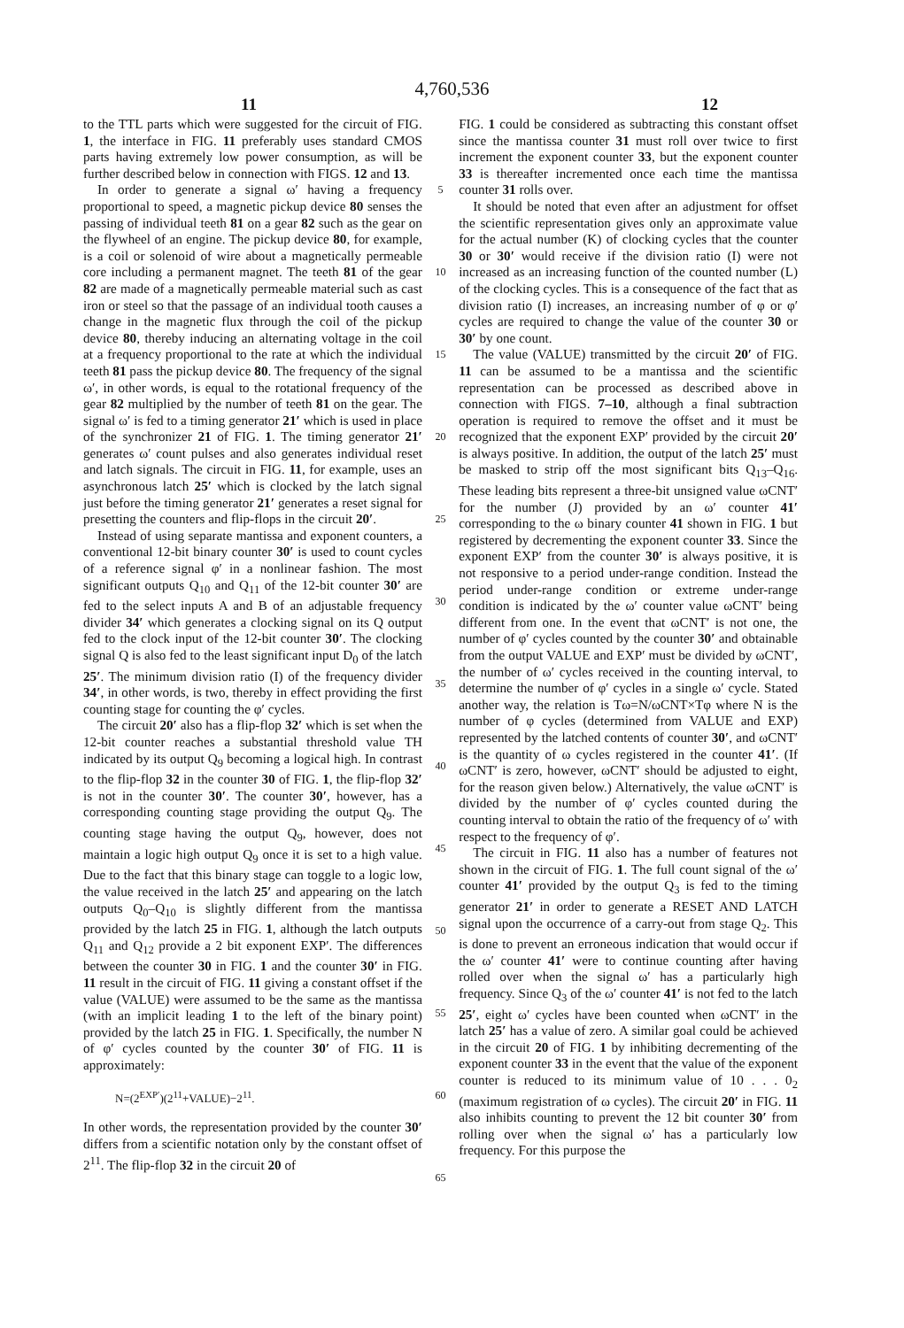4,760,536
11 12
to the TTL parts which were suggested for the circuit of FIG. 1, the interface in FIG. 11 preferably uses standard CMOS parts having extremely low power consumption, as will be further described below in connection with FIGS. 12 and 13.
In order to generate a signal ω′ having a frequency proportional to speed, a magnetic pickup device 80 senses the passing of individual teeth 81 on a gear 82 such as the gear on the flywheel of an engine. The pickup device 80, for example, is a coil or solenoid of wire about a magnetically permeable core including a permanent magnet. The teeth 81 of the gear 82 are made of a magnetically permeable material such as cast iron or steel so that the passage of an individual tooth causes a change in the magnetic flux through the coil of the pickup device 80, thereby inducing an alternating voltage in the coil at a frequency proportional to the rate at which the individual teeth 81 pass the pickup device 80. The frequency of the signal ω′, in other words, is equal to the rotational frequency of the gear 82 multiplied by the number of teeth 81 on the gear. The signal ω′ is fed to a timing generator 21′ which is used in place of the synchronizer 21 of FIG. 1. The timing generator 21′ generates ω′ count pulses and also generates individual reset and latch signals. The circuit in FIG. 11, for example, uses an asynchronous latch 25′ which is clocked by the latch signal just before the timing generator 21′ generates a reset signal for presetting the counters and flip-flops in the circuit 20′.
Instead of using separate mantissa and exponent counters, a conventional 12-bit binary counter 30′ is used to count cycles of a reference signal φ′ in a nonlinear fashion. The most significant outputs Q<sub>10</sub> and Q<sub>11</sub> of the 12-bit counter 30′ are fed to the select inputs A and B of an adjustable frequency divider 34′ which generates a clocking signal on its Q output fed to the clock input of the 12-bit counter 30′. The clocking signal Q is also fed to the least significant input D<sub>0</sub> of the latch 25′. The minimum division ratio (I) of the frequency divider 34′, in other words, is two, thereby in effect providing the first counting stage for counting the φ′ cycles.
The circuit 20′ also has a flip-flop 32′ which is set when the 12-bit counter reaches a substantial threshold value TH indicated by its output Q<sub>9</sub> becoming a logical high. In contrast to the flip-flop 32 in the counter 30 of FIG. 1, the flip-flop 32′ is not in the counter 30′. The counter 30′, however, has a corresponding counting stage providing the output Q<sub>9</sub>. The counting stage having the output Q<sub>9</sub>, however, does not maintain a logic high output Q<sub>9</sub> once it is set to a high value. Due to the fact that this binary stage can toggle to a logic low, the value received in the latch 25′ and appearing on the latch outputs Q<sub>0</sub>–Q<sub>10</sub> is slightly different from the mantissa provided by the latch 25 in FIG. 1, although the latch outputs Q<sub>11</sub> and Q<sub>12</sub> provide a 2 bit exponent EXP′. The differences between the counter 30 in FIG. 1 and the counter 30′ in FIG. 11 result in the circuit of FIG. 11 giving a constant offset if the value (VALUE) were assumed to be the same as the mantissa (with an implicit leading 1 to the left of the binary point) provided by the latch 25 in FIG. 1. Specifically, the number N of φ′ cycles counted by the counter 30′ of FIG. 11 is approximately:
N=(2<sup>EXP′</sup>)(2<sup>11</sup>+VALUE)−2<sup>11</sup>.
In other words, the representation provided by the counter 30′ differs from a scientific notation only by the constant offset of 2<sup>11</sup>. The flip-flop 32 in the circuit 20 of
5
10
15
20
25
30
35
40
45
50
55
60
65
FIG. 1 could be considered as subtracting this constant offset since the mantissa counter 31 must roll over twice to first increment the exponent counter 33, but the exponent counter 33 is thereafter incremented once each time the mantissa counter 31 rolls over.
It should be noted that even after an adjustment for offset the scientific representation gives only an approximate value for the actual number (K) of clocking cycles that the counter 30 or 30′ would receive if the division ratio (I) were not increased as an increasing function of the counted number (L) of the clocking cycles. This is a consequence of the fact that as division ratio (I) increases, an increasing number of φ or φ′ cycles are required to change the value of the counter 30 or 30′ by one count.
The value (VALUE) transmitted by the circuit 20′ of FIG. 11 can be assumed to be a mantissa and the scientific representation can be processed as described above in connection with FIGS. 7–10, although a final subtraction operation is required to remove the offset and it must be recognized that the exponent EXP′ provided by the circuit 20′ is always positive. In addition, the output of the latch 25′ must be masked to strip off the most significant bits Q<sub>13</sub>–Q<sub>16</sub>. These leading bits represent a three-bit unsigned value ωCNT′ for the number (J) provided by an ω′ counter 41′ corresponding to the ω binary counter 41 shown in FIG. 1 but registered by decrementing the exponent counter 33. Since the exponent EXP′ from the counter 30′ is always positive, it is not responsive to a period under-range condition. Instead the period under-range condition or extreme under-range condition is indicated by the ω′ counter value ωCNT′ being different from one. In the event that ωCNT′ is not one, the number of φ′ cycles counted by the counter 30′ and obtainable from the output VALUE and EXP′ must be divided by ωCNT′, the number of ω′ cycles received in the counting interval, to determine the number of φ′ cycles in a single ω′ cycle. Stated another way, the relation is Tω=N/ωCNT×Tφ where N is the number of φ cycles (determined from VALUE and EXP) represented by the latched contents of counter 30′, and ωCNT′ is the quantity of ω cycles registered in the counter 41′. (If ωCNT′ is zero, however, ωCNT′ should be adjusted to eight, for the reason given below.) Alternatively, the value ωCNT′ is divided by the number of φ′ cycles counted during the counting interval to obtain the ratio of the frequency of ω′ with respect to the frequency of φ′.
The circuit in FIG. 11 also has a number of features not shown in the circuit of FIG. 1. The full count signal of the ω′ counter 41′ provided by the output Q<sub>3</sub> is fed to the timing generator 21′ in order to generate a RESET AND LATCH signal upon the occurrence of a carry-out from stage Q<sub>2</sub>. This is done to prevent an erroneous indication that would occur if the ω′ counter 41′ were to continue counting after having rolled over when the signal ω′ has a particularly high frequency. Since Q<sub>3</sub> of the ω′ counter 41′ is not fed to the latch 25′, eight ω′ cycles have been counted when ωCNT′ in the latch 25′ has a value of zero. A similar goal could be achieved in the circuit 20 of FIG. 1 by inhibiting decrementing of the exponent counter 33 in the event that the value of the exponent counter is reduced to its minimum value of 10 . . . 0<sub>2</sub> (maximum registration of ω cycles). The circuit 20′ in FIG. 11 also inhibits counting to prevent the 12 bit counter 30′ from rolling over when the signal ω′ has a particularly low frequency. For this purpose the